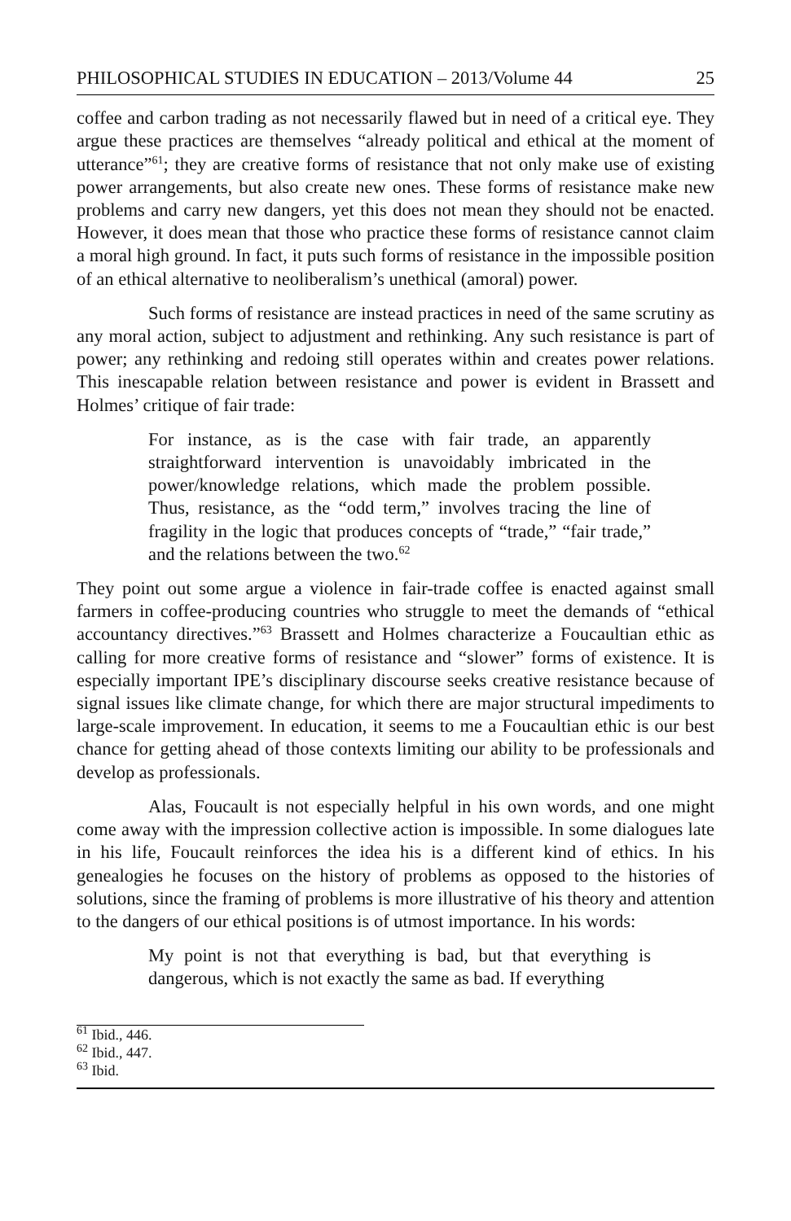PHILOSOPHICAL STUDIES IN EDUCATION – 2013/Volume 44 25
coffee and carbon trading as not necessarily flawed but in need of a critical eye. They argue these practices are themselves “already political and ethical at the moment of utterance”<sup>61</sup>; they are creative forms of resistance that not only make use of existing power arrangements, but also create new ones. These forms of resistance make new problems and carry new dangers, yet this does not mean they should not be enacted. However, it does mean that those who practice these forms of resistance cannot claim a moral high ground. In fact, it puts such forms of resistance in the impossible position of an ethical alternative to neoliberalism’s unethical (amoral) power.
Such forms of resistance are instead practices in need of the same scrutiny as any moral action, subject to adjustment and rethinking. Any such resistance is part of power; any rethinking and redoing still operates within and creates power relations. This inescapable relation between resistance and power is evident in Brassett and Holmes’ critique of fair trade:
For instance, as is the case with fair trade, an apparently straightforward intervention is unavoidably imbricated in the power/knowledge relations, which made the problem possible. Thus, resistance, as the “odd term,” involves tracing the line of fragility in the logic that produces concepts of “trade,” “fair trade,” and the relations between the two.<sup>62</sup>
They point out some argue a violence in fair-trade coffee is enacted against small farmers in coffee-producing countries who struggle to meet the demands of “ethical accountancy directives.”<sup>63</sup> Brassett and Holmes characterize a Foucaultian ethic as calling for more creative forms of resistance and “slower” forms of existence. It is especially important IPE’s disciplinary discourse seeks creative resistance because of signal issues like climate change, for which there are major structural impediments to large-scale improvement. In education, it seems to me a Foucaultian ethic is our best chance for getting ahead of those contexts limiting our ability to be professionals and develop as professionals.
Alas, Foucault is not especially helpful in his own words, and one might come away with the impression collective action is impossible. In some dialogues late in his life, Foucault reinforces the idea his is a different kind of ethics. In his genealogies he focuses on the history of problems as opposed to the histories of solutions, since the framing of problems is more illustrative of his theory and attention to the dangers of our ethical positions is of utmost importance. In his words:
My point is not that everything is bad, but that everything is dangerous, which is not exactly the same as bad. If everything
<sup>61</sup> Ibid., 446.
<sup>62</sup> Ibid., 447.
<sup>63</sup> Ibid.